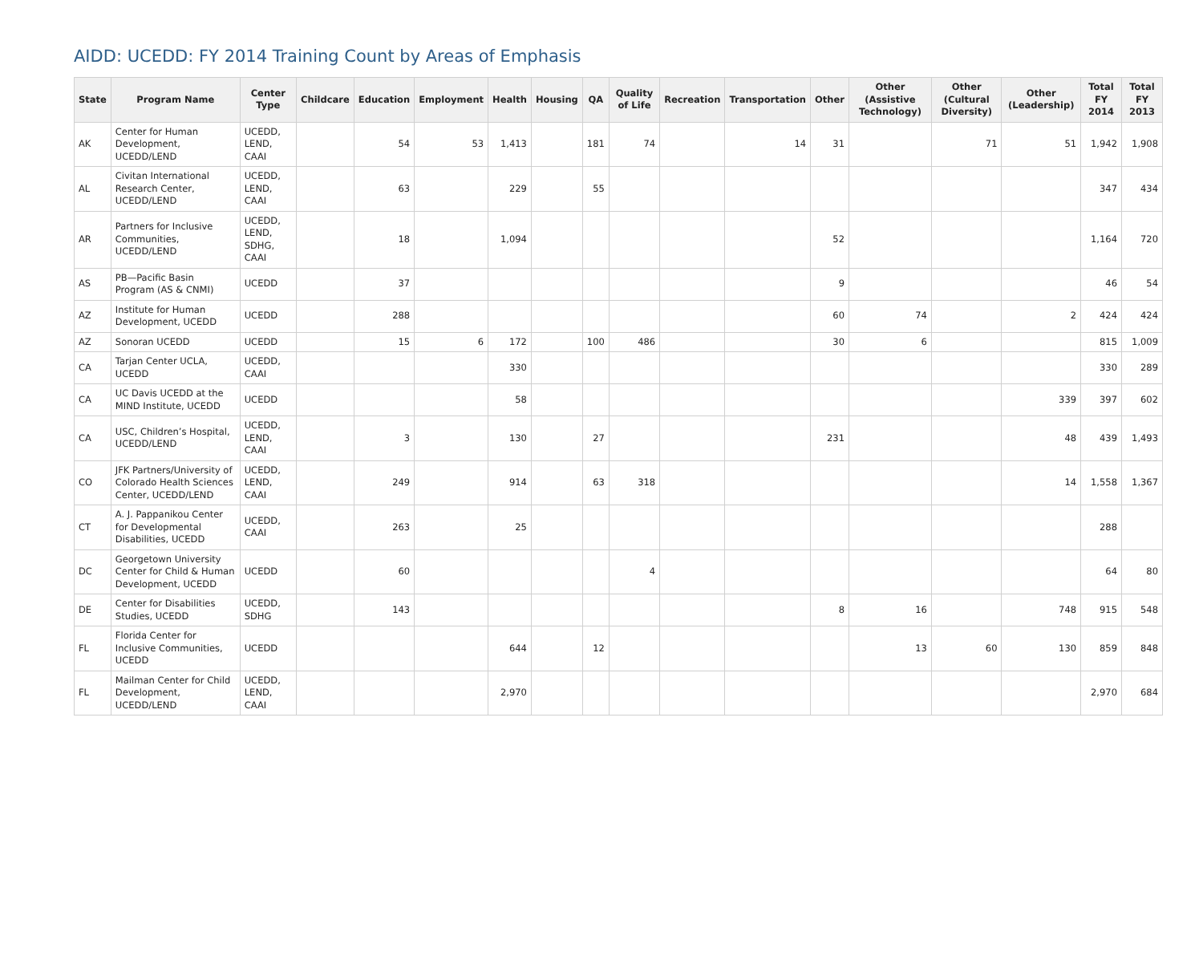AIDD: UCEDD: FY 2014 Training Count by Areas of Emphasis
| State | Program Name | Center Type | Childcare | Education | Employment | Health | Housing | QA | Quality of Life | Recreation | Transportation | Other | Other (Assistive Technology) | Other (Cultural Diversity) | Other (Leadership) | Total FY 2014 | Total FY 2013 |
| --- | --- | --- | --- | --- | --- | --- | --- | --- | --- | --- | --- | --- | --- | --- | --- | --- | --- |
| AK | Center for Human Development, UCEDD/LEND | UCEDD, LEND, CAAI | | 54 | 53 | 1,413 | | 181 | 74 | | 14 | 31 | | 71 | 51 | 1,942 | 1,908 |
| AL | Civitan International Research Center, UCEDD/LEND | UCEDD, LEND, CAAI | | 63 | | 229 | | 55 | | | | | | | | 347 | 434 |
| AR | Partners for Inclusive Communities, UCEDD/LEND | UCEDD, LEND, SDHG, CAAI | | 18 | | 1,094 | | | | | | 52 | | | | 1,164 | 720 |
| AS | PB—Pacific Basin Program (AS & CNMI) | UCEDD | | 37 | | | | | | | | 9 | | | | 46 | 54 |
| AZ | Institute for Human Development, UCEDD | UCEDD | | 288 | | | | | | | | 60 | 74 | | 2 | 424 | 424 |
| AZ | Sonoran UCEDD | UCEDD | | 15 | 6 | 172 | | 100 | 486 | | | 30 | 6 | | | 815 | 1,009 |
| CA | Tarjan Center UCLA, UCEDD | UCEDD, CAAI | | | | 330 | | | | | | | | | | 330 | 289 |
| CA | UC Davis UCEDD at the MIND Institute, UCEDD | UCEDD | | | | 58 | | | | | | | | | 339 | 397 | 602 |
| CA | USC, Children’s Hospital, UCEDD/LEND | UCEDD, LEND, CAAI | | 3 | | 130 | | 27 | | | | 231 | | | 48 | 439 | 1,493 |
| CO | JFK Partners/University of Colorado Health Sciences Center, UCEDD/LEND | UCEDD, LEND, CAAI | | 249 | | 914 | | 63 | 318 | | | | | | 14 | 1,558 | 1,367 |
| CT | A. J. Pappanikou Center for Developmental Disabilities, UCEDD | UCEDD, CAAI | | 263 | | 25 | | | | | | | | | | 288 | |
| DC | Georgetown University Center for Child & Human Development, UCEDD | UCEDD | | 60 | | | | | 4 | | | | | | | 64 | 80 |
| DE | Center for Disabilities Studies, UCEDD | UCEDD, SDHG | | 143 | | | | | | | | 8 | 16 | | 748 | 915 | 548 |
| FL | Florida Center for Inclusive Communities, UCEDD | UCEDD | | | | 644 | | 12 | | | | | 13 | 60 | 130 | 859 | 848 |
| FL | Mailman Center for Child Development, UCEDD/LEND | UCEDD, LEND, CAAI | | | | 2,970 | | | | | | | | | | 2,970 | 684 |